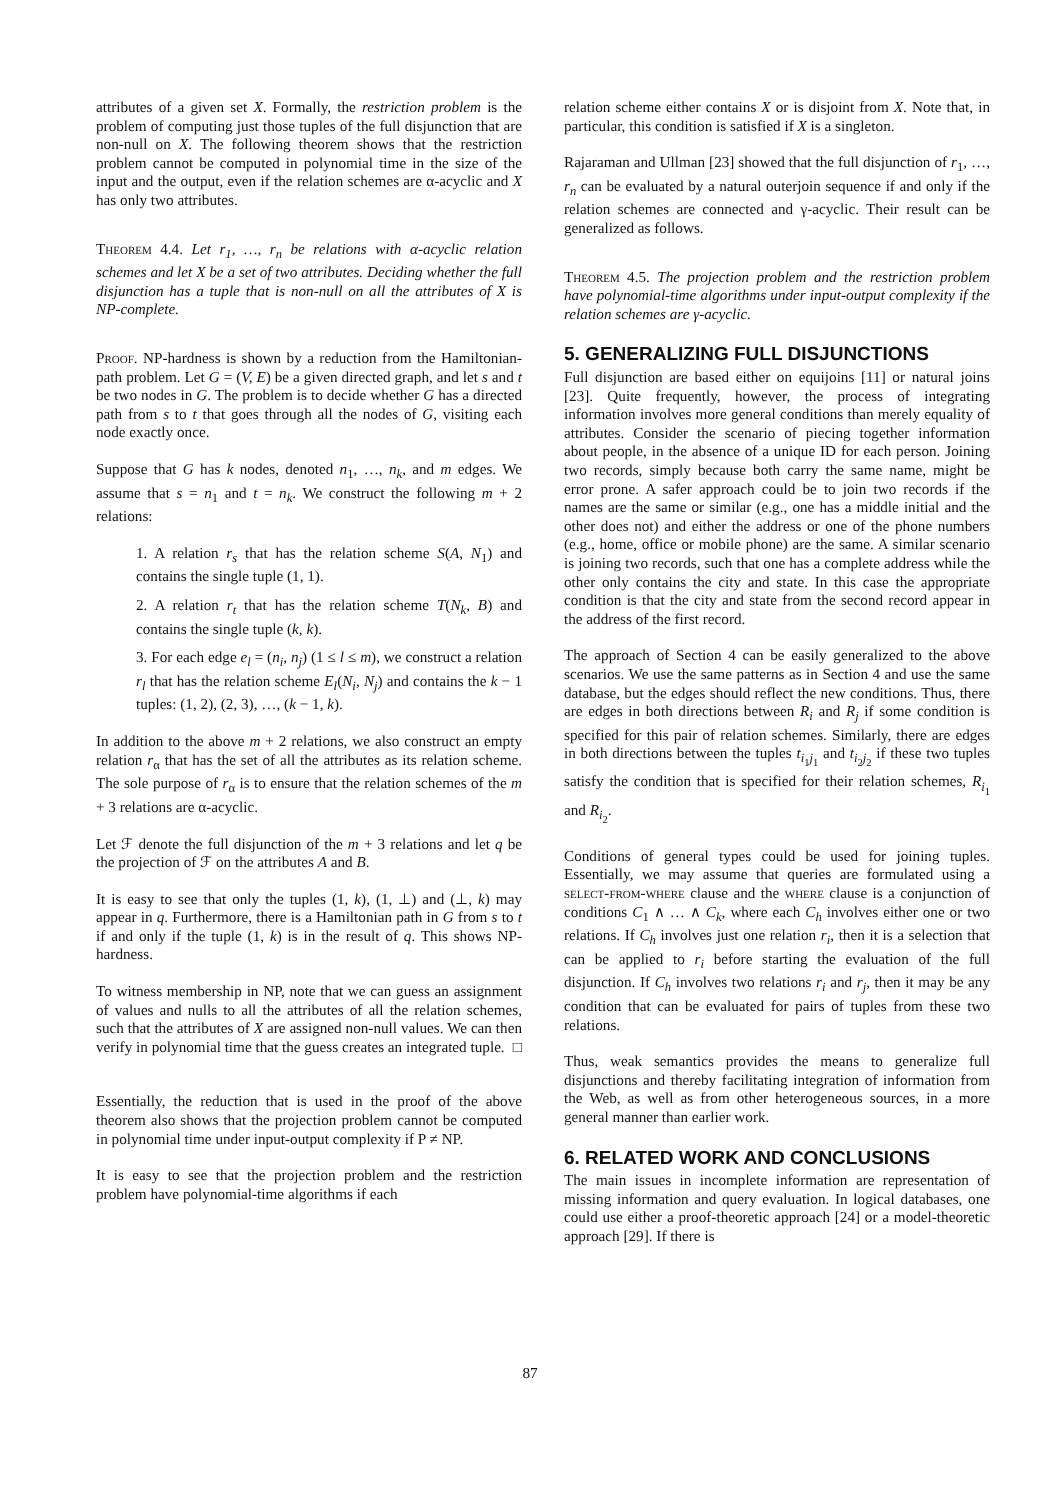attributes of a given set X. Formally, the restriction problem is the problem of computing just those tuples of the full disjunction that are non-null on X. The following theorem shows that the restriction problem cannot be computed in polynomial time in the size of the input and the output, even if the relation schemes are α-acyclic and X has only two attributes.
Theorem 4.4. Let r<sub>1</sub>, …, r<sub>n</sub> be relations with α-acyclic relation schemes and let X be a set of two attributes. Deciding whether the full disjunction has a tuple that is non-null on all the attributes of X is NP-complete.
Proof. NP-hardness is shown by a reduction from the Hamiltonian-path problem. Let G = (V, E) be a given directed graph, and let s and t be two nodes in G. The problem is to decide whether G has a directed path from s to t that goes through all the nodes of G, visiting each node exactly once.
Suppose that G has k nodes, denoted n<sub>1</sub>, …, n<sub>k</sub>, and m edges. We assume that s = n<sub>1</sub> and t = n<sub>k</sub>. We construct the following m + 2 relations:
1. A relation r<sub>s</sub> that has the relation scheme S(A, N<sub>1</sub>) and contains the single tuple (1, 1).
2. A relation r<sub>t</sub> that has the relation scheme T(N<sub>k</sub>, B) and contains the single tuple (k, k).
3. For each edge e<sub>l</sub> = (n<sub>i</sub>, n<sub>j</sub>) (1 ≤ l ≤ m), we construct a relation r<sub>l</sub> that has the relation scheme E<sub>l</sub>(N<sub>i</sub>, N<sub>j</sub>) and contains the k − 1 tuples: (1, 2), (2, 3), …, (k − 1, k).
In addition to the above m + 2 relations, we also construct an empty relation r<sub>α</sub> that has the set of all the attributes as its relation scheme. The sole purpose of r<sub>α</sub> is to ensure that the relation schemes of the m + 3 relations are α-acyclic.
Let ℱ denote the full disjunction of the m + 3 relations and let q be the projection of ℱ on the attributes A and B.
It is easy to see that only the tuples (1, k), (1, ⊥) and (⊥, k) may appear in q. Furthermore, there is a Hamiltonian path in G from s to t if and only if the tuple (1, k) is in the result of q. This shows NP-hardness.
To witness membership in NP, note that we can guess an assignment of values and nulls to all the attributes of all the relation schemes, such that the attributes of X are assigned non-null values. We can then verify in polynomial time that the guess creates an integrated tuple. □
Essentially, the reduction that is used in the proof of the above theorem also shows that the projection problem cannot be computed in polynomial time under input-output complexity if P ≠ NP.
It is easy to see that the projection problem and the restriction problem have polynomial-time algorithms if each
relation scheme either contains X or is disjoint from X. Note that, in particular, this condition is satisfied if X is a singleton.
Rajaraman and Ullman [23] showed that the full disjunction of r<sub>1</sub>, …, r<sub>n</sub> can be evaluated by a natural outerjoin sequence if and only if the relation schemes are connected and γ-acyclic. Their result can be generalized as follows.
Theorem 4.5. The projection problem and the restriction problem have polynomial-time algorithms under input-output complexity if the relation schemes are γ-acyclic.
5. GENERALIZING FULL DISJUNCTIONS
Full disjunction are based either on equijoins [11] or natural joins [23]. Quite frequently, however, the process of integrating information involves more general conditions than merely equality of attributes. Consider the scenario of piecing together information about people, in the absence of a unique ID for each person. Joining two records, simply because both carry the same name, might be error prone. A safer approach could be to join two records if the names are the same or similar (e.g., one has a middle initial and the other does not) and either the address or one of the phone numbers (e.g., home, office or mobile phone) are the same. A similar scenario is joining two records, such that one has a complete address while the other only contains the city and state. In this case the appropriate condition is that the city and state from the second record appear in the address of the first record.
The approach of Section 4 can be easily generalized to the above scenarios. We use the same patterns as in Section 4 and use the same database, but the edges should reflect the new conditions. Thus, there are edges in both directions between R<sub>i</sub> and R<sub>j</sub> if some condition is specified for this pair of relation schemes. Similarly, there are edges in both directions between the tuples t<sub>i<sub>1</sub>j<sub>1</sub></sub> and t<sub>i<sub>2</sub>j<sub>2</sub></sub> if these two tuples satisfy the condition that is specified for their relation schemes, R<sub>i<sub>1</sub></sub> and R<sub>i<sub>2</sub></sub>.
Conditions of general types could be used for joining tuples. Essentially, we may assume that queries are formulated using a select-from-where clause and the where clause is a conjunction of conditions C<sub>1</sub> ∧ … ∧ C<sub>k</sub>, where each C<sub>h</sub> involves either one or two relations. If C<sub>h</sub> involves just one relation r<sub>i</sub>, then it is a selection that can be applied to r<sub>i</sub> before starting the evaluation of the full disjunction. If C<sub>h</sub> involves two relations r<sub>i</sub> and r<sub>j</sub>, then it may be any condition that can be evaluated for pairs of tuples from these two relations.
Thus, weak semantics provides the means to generalize full disjunctions and thereby facilitating integration of information from the Web, as well as from other heterogeneous sources, in a more general manner than earlier work.
6. RELATED WORK AND CONCLUSIONS
The main issues in incomplete information are representation of missing information and query evaluation. In logical databases, one could use either a proof-theoretic approach [24] or a model-theoretic approach [29]. If there is
87